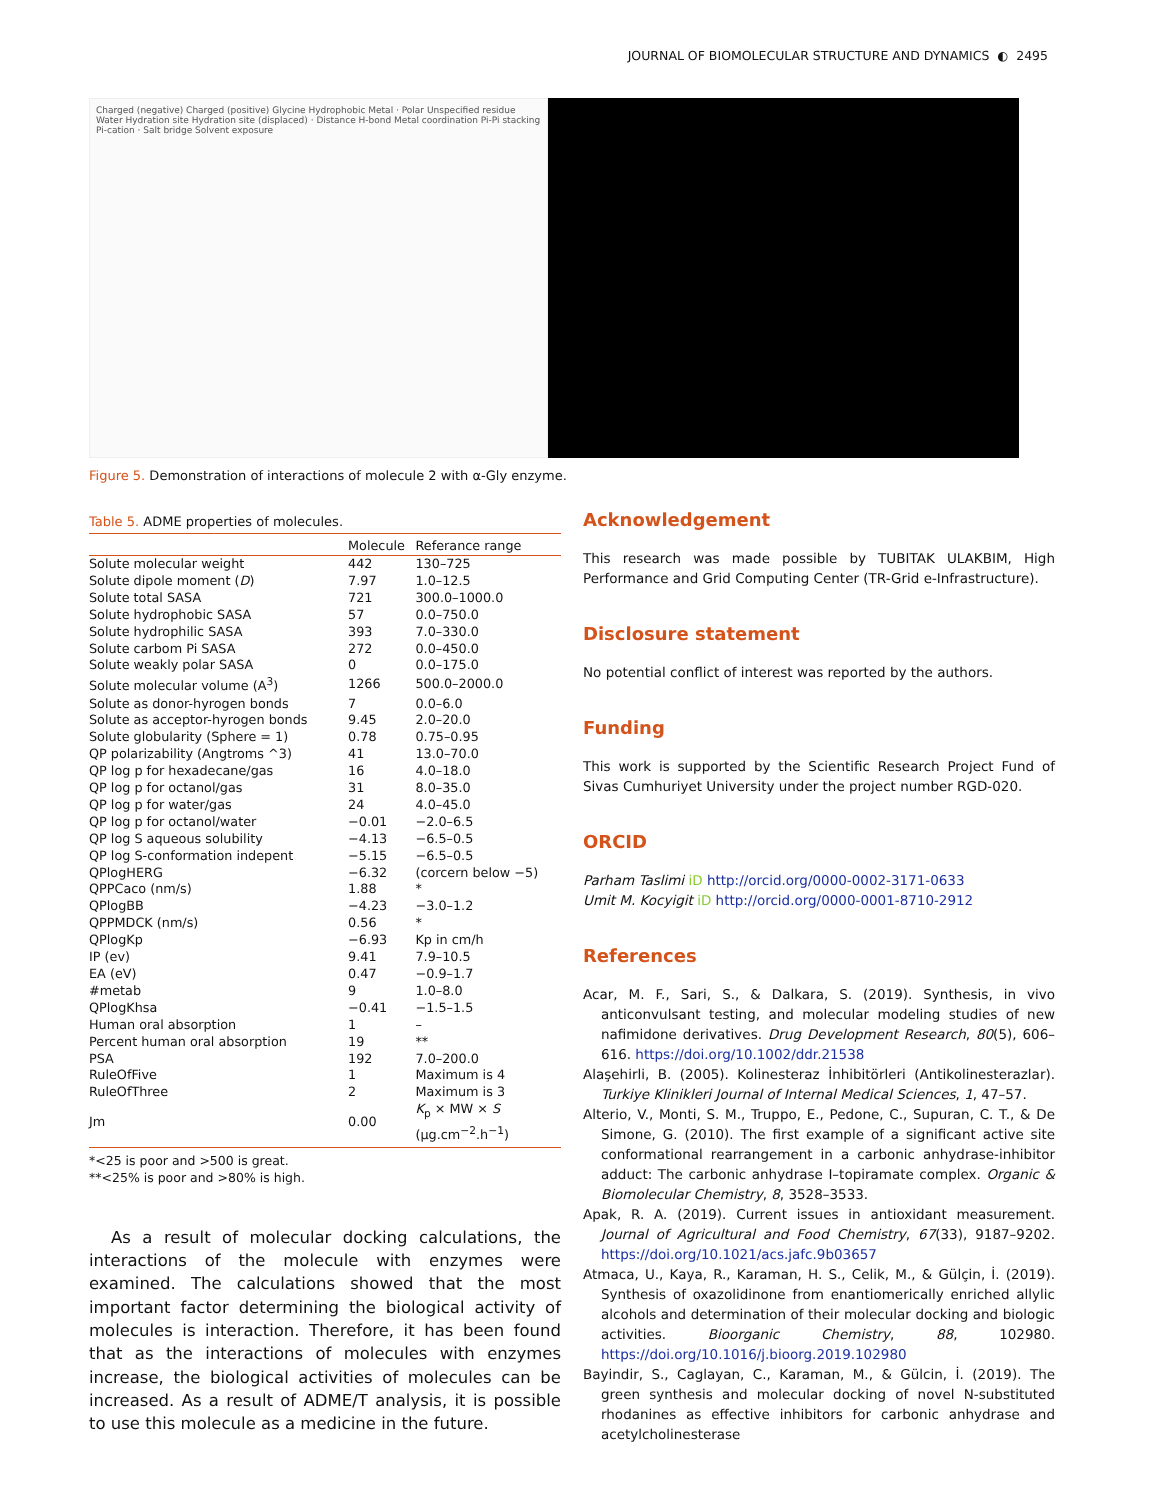JOURNAL OF BIOMOLECULAR STRUCTURE AND DYNAMICS ◐ 2495
Charged (negative) Charged (positive) Glycine Hydrophobic Metal · Polar Unspecified residue Water Hydration site Hydration site (displaced) · Distance H-bond Metal coordination Pi-Pi stacking Pi-cation · Salt bridge Solvent exposure
Figure 5. Demonstration of interactions of molecule 2 with α-Gly enzyme.
Table 5. ADME properties of molecules.
| | Molecule | Referance range |
| --- | --- | --- |
| Solute molecular weight | 442 | 130–725 |
| Solute dipole moment ( D ) | 7.97 | 1.0–12.5 |
| Solute total SASA | 721 | 300.0–1000.0 |
| Solute hydrophobic SASA | 57 | 0.0–750.0 |
| Solute hydrophilic SASA | 393 | 7.0–330.0 |
| Solute carbom Pi SASA | 272 | 0.0–450.0 |
| Solute weakly polar SASA | 0 | 0.0–175.0 |
| Solute molecular volume (A<sup>3</sup>) | 1266 | 500.0–2000.0 |
| Solute as donor-hyrogen bonds | 7 | 0.0–6.0 |
| Solute as acceptor-hyrogen bonds | 9.45 | 2.0–20.0 |
| Solute globularity (Sphere = 1) | 0.78 | 0.75–0.95 |
| QP polarizability (Angtroms ^3) | 41 | 13.0–70.0 |
| QP log p for hexadecane/gas | 16 | 4.0–18.0 |
| QP log p for octanol/gas | 31 | 8.0–35.0 |
| QP log p for water/gas | 24 | 4.0–45.0 |
| QP log p for octanol/water | −0.01 | −2.0–6.5 |
| QP log S aqueous solubility | −4.13 | −6.5–0.5 |
| QP log S-conformation indepent | −5.15 | −6.5–0.5 |
| QPlogHERG | −6.32 | (corcern below −5) |
| QPPCaco (nm/s) | 1.88 | * |
| QPlogBB | −4.23 | −3.0–1.2 |
| QPPMDCK (nm/s) | 0.56 | * |
| QPlogKp | −6.93 | Kp in cm/h |
| IP (ev) | 9.41 | 7.9–10.5 |
| EA (eV) | 0.47 | −0.9–1.7 |
| #metab | 9 | 1.0–8.0 |
| QPlogKhsa | −0.41 | −1.5–1.5 |
| Human oral absorption | 1 | – |
| Percent human oral absorption | 19 | ** |
| PSA | 192 | 7.0–200.0 |
| RuleOfFive | 1 | Maximum is 4 |
| RuleOfThree | 2 | Maximum is 3 |
| Jm | 0.00 | K<sub>p</sub> × MW × S (µg.cm<sup>−2</sup>.h<sup>−1</sup>) |
*<25 is poor and >500 is great.
**<25% is poor and >80% is high.
As a result of molecular docking calculations, the interactions of the molecule with enzymes were examined. The calculations showed that the most important factor determining the biological activity of molecules is interaction. Therefore, it has been found that as the interactions of molecules with enzymes increase, the biological activities of molecules can be increased. As a result of ADME/T analysis, it is possible to use this molecule as a medicine in the future.
Acknowledgement
This research was made possible by TUBITAK ULAKBIM, High Performance and Grid Computing Center (TR-Grid e-Infrastructure).
Disclosure statement
No potential conflict of interest was reported by the authors.
Funding
This work is supported by the Scientific Research Project Fund of Sivas Cumhuriyet University under the project number RGD-020.
ORCID
Parham Taslimi iD http://orcid.org/0000-0002-3171-0633
Umit M. Kocyigit iD http://orcid.org/0000-0001-8710-2912
References
Acar, M. F., Sari, S., & Dalkara, S. (2019). Synthesis, in vivo anticonvulsant testing, and molecular modeling studies of new nafimidone derivatives. Drug Development Research, 80(5), 606–616. https://doi.org/10.1002/ddr.21538
Alaşehirli, B. (2005). Kolinesteraz İnhibitörleri (Antikolinesterazlar). Turkiye Klinikleri Journal of Internal Medical Sciences, 1, 47–57.
Alterio, V., Monti, S. M., Truppo, E., Pedone, C., Supuran, C. T., & De Simone, G. (2010). The first example of a significant active site conformational rearrangement in a carbonic anhydrase-inhibitor adduct: The carbonic anhydrase I–topiramate complex. Organic & Biomolecular Chemistry, 8, 3528–3533.
Apak, R. A. (2019). Current issues in antioxidant measurement. Journal of Agricultural and Food Chemistry, 67(33), 9187–9202. https://doi.org/10.1021/acs.jafc.9b03657
Atmaca, U., Kaya, R., Karaman, H. S., Celik, M., & Gülçin, İ. (2019). Synthesis of oxazolidinone from enantiomerically enriched allylic alcohols and determination of their molecular docking and biologic activities. Bioorganic Chemistry, 88, 102980. https://doi.org/10.1016/j.bioorg.2019.102980
Bayindir, S., Caglayan, C., Karaman, M., & Gülcin, İ. (2019). The green synthesis and molecular docking of novel N-substituted rhodanines as effective inhibitors for carbonic anhydrase and acetylcholinesterase